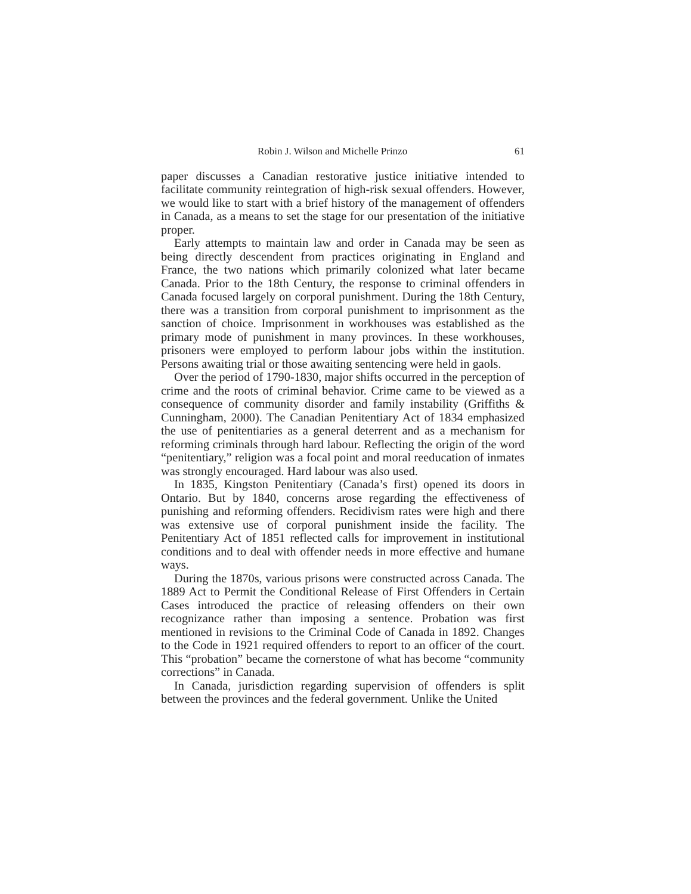Robin J. Wilson and Michelle Prinzo 61
paper discusses a Canadian restorative justice initiative intended to facilitate community reintegration of high-risk sexual offenders. However, we would like to start with a brief history of the management of offenders in Canada, as a means to set the stage for our presentation of the initiative proper.
Early attempts to maintain law and order in Canada may be seen as being directly descendent from practices originating in England and France, the two nations which primarily colonized what later became Canada. Prior to the 18th Century, the response to criminal offenders in Canada focused largely on corporal punishment. During the 18th Century, there was a transition from corporal punishment to imprisonment as the sanction of choice. Imprisonment in workhouses was established as the primary mode of punishment in many provinces. In these workhouses, prisoners were employed to perform labour jobs within the institution. Persons awaiting trial or those awaiting sentencing were held in gaols.
Over the period of 1790-1830, major shifts occurred in the perception of crime and the roots of criminal behavior. Crime came to be viewed as a consequence of community disorder and family instability (Griffiths & Cunningham, 2000). The Canadian Penitentiary Act of 1834 emphasized the use of penitentiaries as a general deterrent and as a mechanism for reforming criminals through hard labour. Reflecting the origin of the word “penitentiary,” religion was a focal point and moral reeducation of inmates was strongly encouraged. Hard labour was also used.
In 1835, Kingston Penitentiary (Canada’s first) opened its doors in Ontario. But by 1840, concerns arose regarding the effectiveness of punishing and reforming offenders. Recidivism rates were high and there was extensive use of corporal punishment inside the facility. The Penitentiary Act of 1851 reflected calls for improvement in institutional conditions and to deal with offender needs in more effective and humane ways.
During the 1870s, various prisons were constructed across Canada. The 1889 Act to Permit the Conditional Release of First Offenders in Certain Cases introduced the practice of releasing offenders on their own recognizance rather than imposing a sentence. Probation was first mentioned in revisions to the Criminal Code of Canada in 1892. Changes to the Code in 1921 required offenders to report to an officer of the court. This “probation” became the cornerstone of what has become “community corrections” in Canada.
In Canada, jurisdiction regarding supervision of offenders is split between the provinces and the federal government. Unlike the United